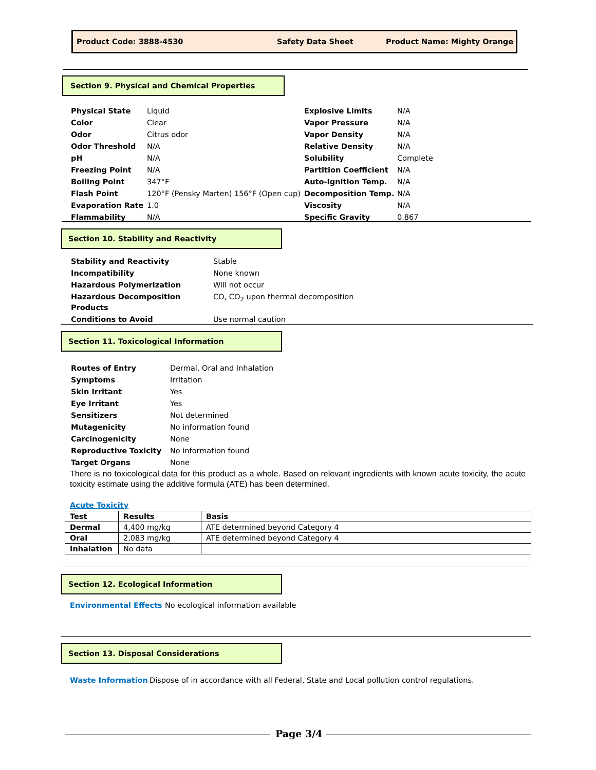Product Code: 3888-4530 Safety Data Sheet Product Name: Mighty Orange
Section 9. Physical and Chemical Properties
| Physical State | Liquid |
| Color | Clear |
| Odor | Citrus odor |
| Odor Threshold | N/A |
| pH | N/A |
| Freezing Point | N/A |
| Boiling Point | 347°F |
| Flash Point | 120°F (Pensky Marten) 156°F (Open cup) |
| Evaporation Rate | 1.0 |
| Flammability | N/A |
| Explosive Limits | N/A |
| Vapor Pressure | N/A |
| Vapor Density | N/A |
| Relative Density | N/A |
| Solubility | Complete |
| Partition Coefficient | N/A |
| Auto-Ignition Temp. | N/A |
| Decomposition Temp. | N/A |
| Viscosity | N/A |
| Specific Gravity | 0.867 |
Section 10. Stability and Reactivity
| Stability and Reactivity | Stable |
| Incompatibility | None known |
| Hazardous Polymerization | Will not occur |
| Hazardous Decomposition Products | CO, CO<sub>2</sub> upon thermal decomposition |
| Conditions to Avoid | Use normal caution |
Section 11. Toxicological Information
| Routes of Entry | Dermal, Oral and Inhalation |
| Symptoms | Irritation |
| Skin Irritant | Yes |
| Eye Irritant | Yes |
| Sensitizers | Not determined |
| Mutagenicity | No information found |
| Carcinogenicity | None |
| Reproductive Toxicity | No information found |
| Target Organs | None |
There is no toxicological data for this product as a whole. Based on relevant ingredients with known acute toxicity, the acute toxicity estimate using the additive formula (ATE) has been determined.
Acute Toxicity
| Test | Results | Basis |
| --- | --- | --- |
| Dermal | 4,400 mg/kg | ATE determined beyond Category 4 |
| Oral | 2,083 mg/kg | ATE determined beyond Category 4 |
| Inhalation | No data | |
Section 12. Ecological Information
Environmental Effects No ecological information available
Section 13. Disposal Considerations
Waste Information Dispose of in accordance with all Federal, State and Local pollution control regulations.
Page 3/4